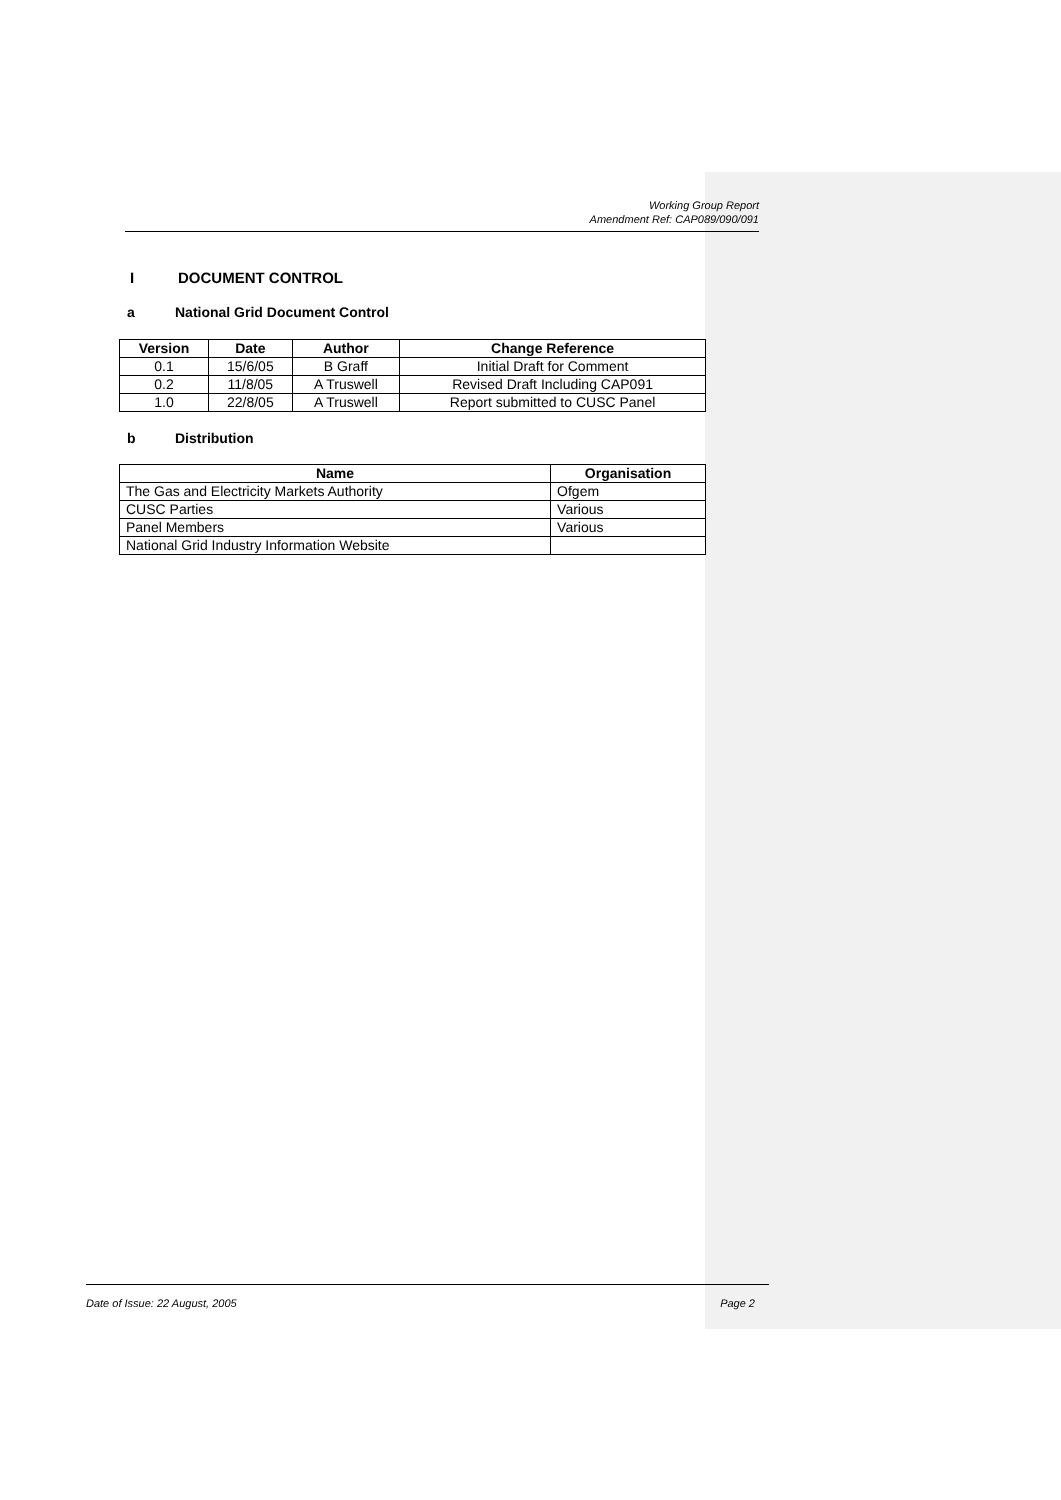Working Group Report
Amendment Ref: CAP089/090/091
I DOCUMENT CONTROL
a National Grid Document Control
| Version | Date | Author | Change Reference |
| --- | --- | --- | --- |
| 0.1 | 15/6/05 | B Graff | Initial Draft for Comment |
| 0.2 | 11/8/05 | A Truswell | Revised Draft Including CAP091 |
| 1.0 | 22/8/05 | A Truswell | Report submitted to CUSC Panel |
b Distribution
| Name | Organisation |
| --- | --- |
| The Gas and Electricity Markets Authority | Ofgem |
| CUSC Parties | Various |
| Panel Members | Various |
| National Grid Industry Information Website | |
Date of Issue: 22 August, 2005 Page 2